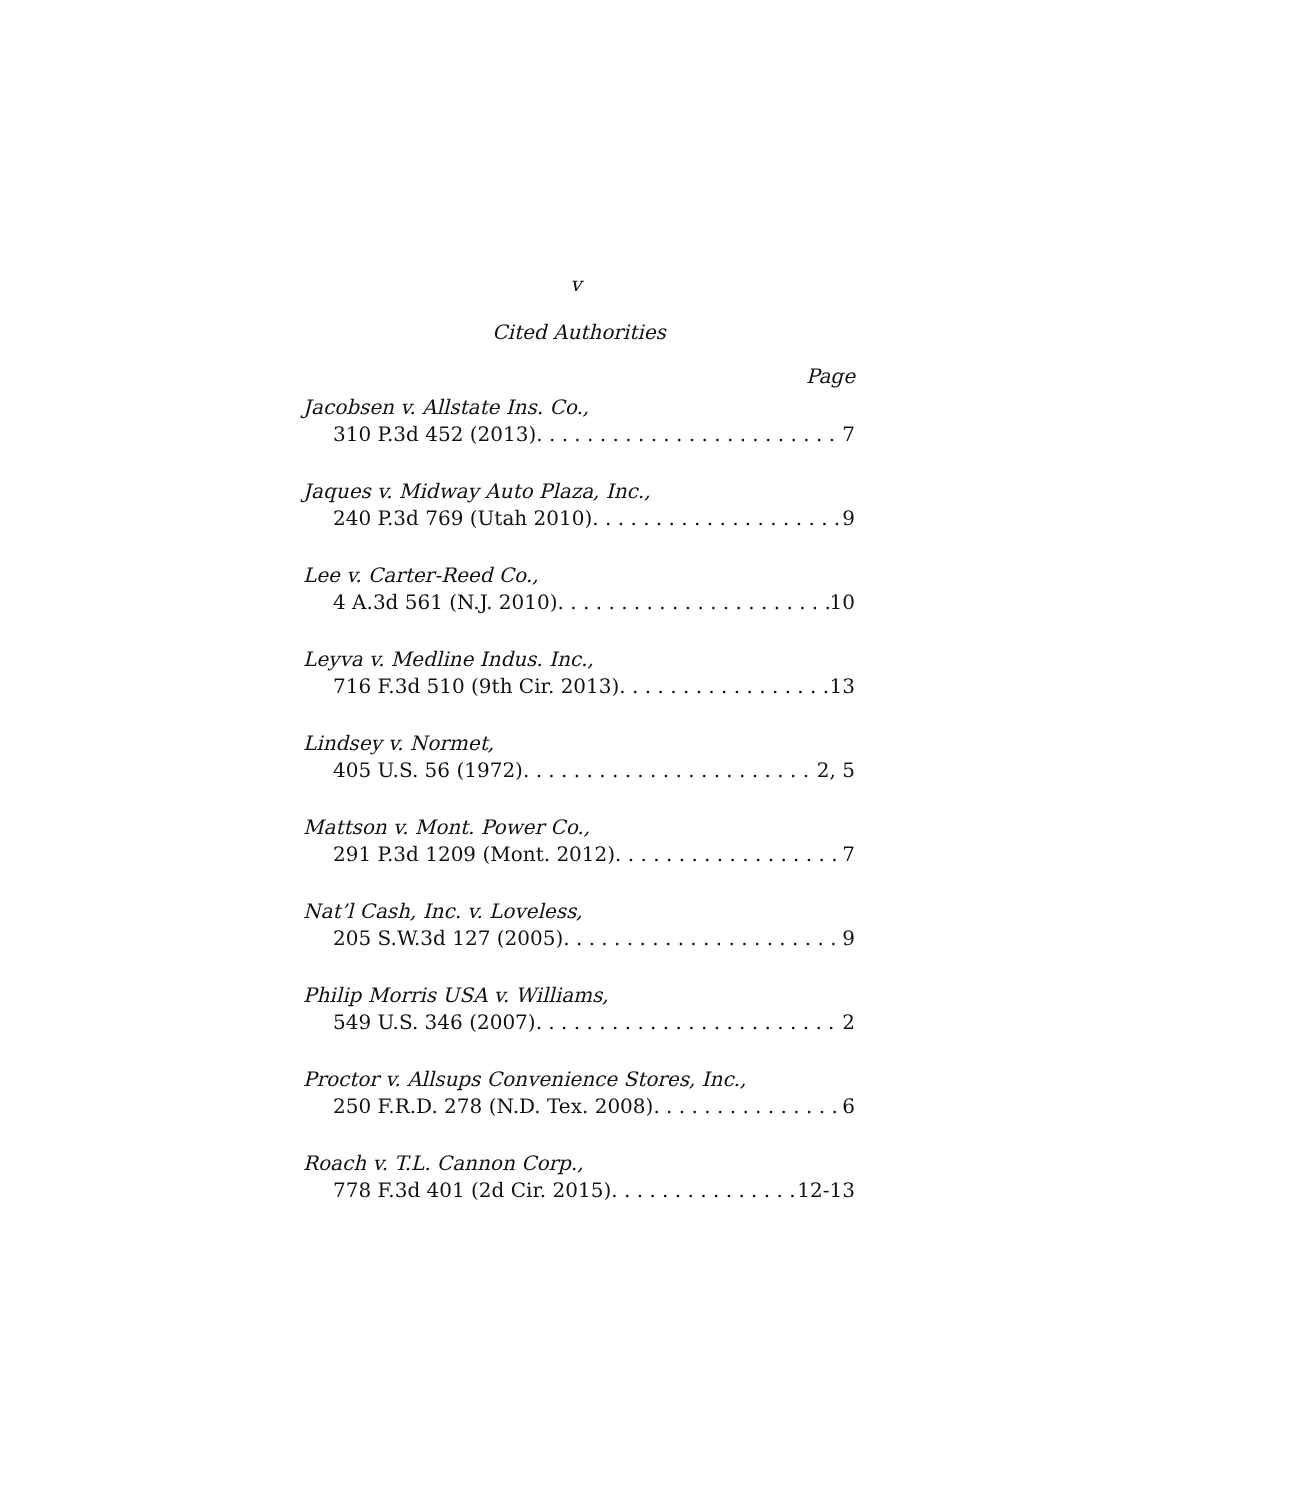v
Cited Authorities
Page
Jacobsen v. Allstate Ins. Co.,
310 P.3d 452 (2013) 7
Jaques v. Midway Auto Plaza, Inc.,
240 P.3d 769 (Utah 2010) 9
Lee v. Carter-Reed Co.,
4 A.3d 561 (N.J. 2010) 10
Leyva v. Medline Indus. Inc.,
716 F.3d 510 (9th Cir. 2013) 13
Lindsey v. Normet,
405 U.S. 56 (1972) 2, 5
Mattson v. Mont. Power Co.,
291 P.3d 1209 (Mont. 2012) 7
Nat’l Cash, Inc. v. Loveless,
205 S.W.3d 127 (2005) 9
Philip Morris USA v. Williams,
549 U.S. 346 (2007) 2
Proctor v. Allsups Convenience Stores, Inc.,
250 F.R.D. 278 (N.D. Tex. 2008) 6
Roach v. T.L. Cannon Corp.,
778 F.3d 401 (2d Cir. 2015) 12-13